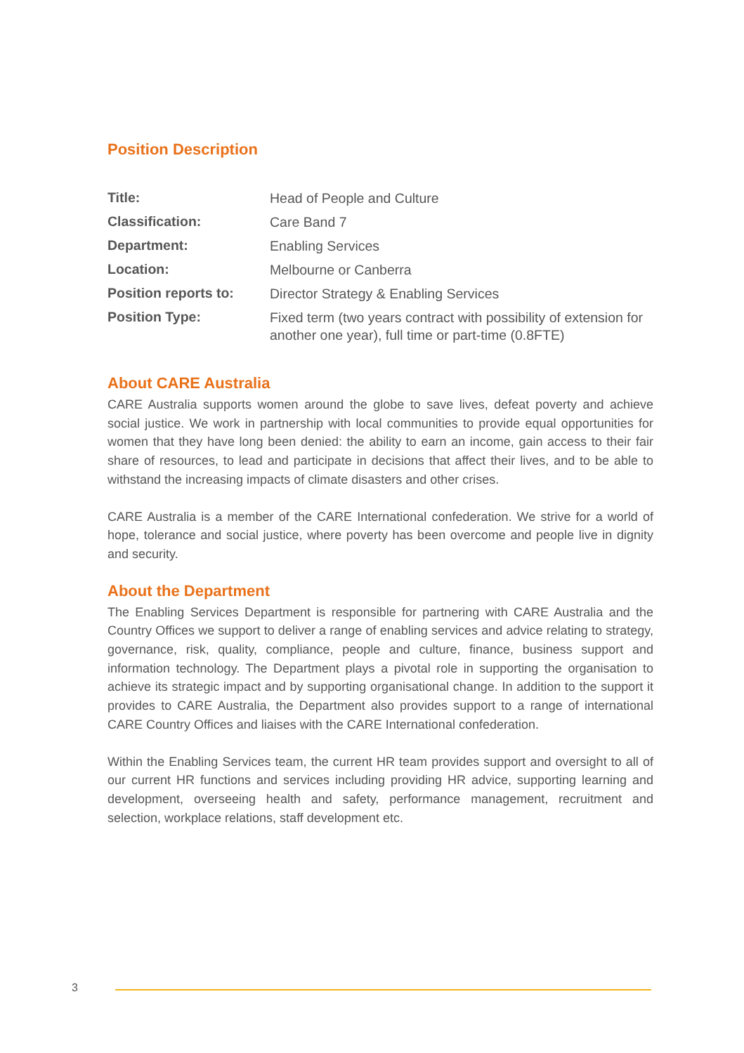Position Description
| Title: | Head of People and Culture |
| Classification: | Care Band 7 |
| Department: | Enabling Services |
| Location: | Melbourne or Canberra |
| Position reports to: | Director Strategy & Enabling Services |
| Position Type: | Fixed term (two years contract with possibility of extension for another one year), full time or part-time (0.8FTE) |
About CARE Australia
CARE Australia supports women around the globe to save lives, defeat poverty and achieve social justice. We work in partnership with local communities to provide equal opportunities for women that they have long been denied: the ability to earn an income, gain access to their fair share of resources, to lead and participate in decisions that affect their lives, and to be able to withstand the increasing impacts of climate disasters and other crises.
CARE Australia is a member of the CARE International confederation. We strive for a world of hope, tolerance and social justice, where poverty has been overcome and people live in dignity and security.
About the Department
The Enabling Services Department is responsible for partnering with CARE Australia and the Country Offices we support to deliver a range of enabling services and advice relating to strategy, governance, risk, quality, compliance, people and culture, finance, business support and information technology. The Department plays a pivotal role in supporting the organisation to achieve its strategic impact and by supporting organisational change. In addition to the support it provides to CARE Australia, the Department also provides support to a range of international CARE Country Offices and liaises with the CARE International confederation.
Within the Enabling Services team, the current HR team provides support and oversight to all of our current HR functions and services including providing HR advice, supporting learning and development, overseeing health and safety, performance management, recruitment and selection, workplace relations, staff development etc.
3